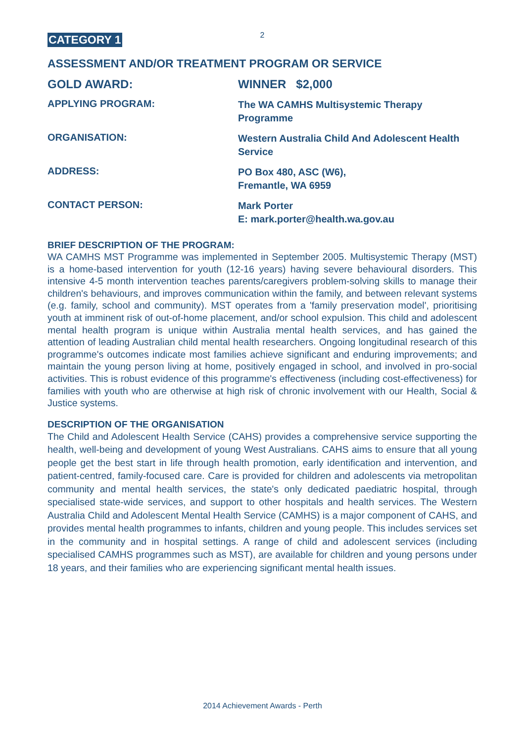2
CATEGORY 1
ASSESSMENT AND/OR TREATMENT PROGRAM OR SERVICE
GOLD AWARD:
WINNER $2,000
APPLYING PROGRAM:
The WA CAMHS Multisystemic Therapy Programme
ORGANISATION:
Western Australia Child And Adolescent Health Service
ADDRESS:
PO Box 480, ASC (W6),
Fremantle, WA 6959
CONTACT PERSON:
Mark Porter
E: mark.porter@health.wa.gov.au
BRIEF DESCRIPTION OF THE PROGRAM:
WA CAMHS MST Programme was implemented in September 2005. Multisystemic Therapy (MST) is a home-based intervention for youth (12-16 years) having severe behavioural disorders. This intensive 4-5 month intervention teaches parents/caregivers problem-solving skills to manage their children's behaviours, and improves communication within the family, and between relevant systems (e.g. family, school and community). MST operates from a 'family preservation model', prioritising youth at imminent risk of out-of-home placement, and/or school expulsion. This child and adolescent mental health program is unique within Australia mental health services, and has gained the attention of leading Australian child mental health researchers. Ongoing longitudinal research of this programme's outcomes indicate most families achieve significant and enduring improvements; and maintain the young person living at home, positively engaged in school, and involved in pro-social activities. This is robust evidence of this programme's effectiveness (including cost-effectiveness) for families with youth who are otherwise at high risk of chronic involvement with our Health, Social & Justice systems.
DESCRIPTION OF THE ORGANISATION
The Child and Adolescent Health Service (CAHS) provides a comprehensive service supporting the health, well-being and development of young West Australians. CAHS aims to ensure that all young people get the best start in life through health promotion, early identification and intervention, and patient-centred, family-focused care. Care is provided for children and adolescents via metropolitan community and mental health services, the state's only dedicated paediatric hospital, through specialised state-wide services, and support to other hospitals and health services. The Western Australia Child and Adolescent Mental Health Service (CAMHS) is a major component of CAHS, and provides mental health programmes to infants, children and young people. This includes services set in the community and in hospital settings. A range of child and adolescent services (including specialised CAMHS programmes such as MST), are available for children and young persons under 18 years, and their families who are experiencing significant mental health issues.
2014 Achievement Awards - Perth